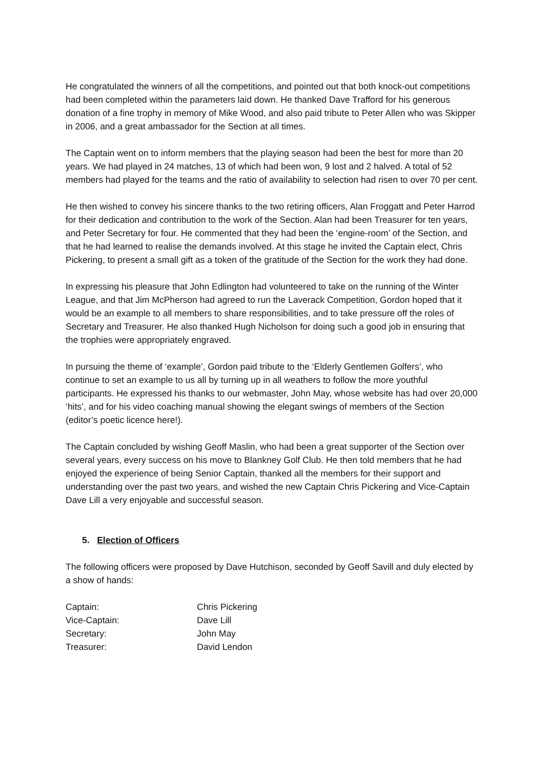He congratulated the winners of all the competitions, and pointed out that both knock-out competitions had been completed within the parameters laid down. He thanked Dave Trafford for his generous donation of a fine trophy in memory of Mike Wood, and also paid tribute to Peter Allen who was Skipper in 2006, and a great ambassador for the Section at all times.
The Captain went on to inform members that the playing season had been the best for more than 20 years. We had played in 24 matches, 13 of which had been won, 9 lost and 2 halved. A total of 52 members had played for the teams and the ratio of availability to selection had risen to over 70 per cent.
He then wished to convey his sincere thanks to the two retiring officers, Alan Froggatt and Peter Harrod for their dedication and contribution to the work of the Section. Alan had been Treasurer for ten years, and Peter Secretary for four. He commented that they had been the ‘engine-room’ of the Section, and that he had learned to realise the demands involved. At this stage he invited the Captain elect, Chris Pickering, to present a small gift as a token of the gratitude of the Section for the work they had done.
In expressing his pleasure that John Edlington had volunteered to take on the running of the Winter League, and that Jim McPherson had agreed to run the Laverack Competition, Gordon hoped that it would be an example to all members to share responsibilities, and to take pressure off the roles of Secretary and Treasurer. He also thanked Hugh Nicholson for doing such a good job in ensuring that the trophies were appropriately engraved.
In pursuing the theme of ‘example’, Gordon paid tribute to the ‘Elderly Gentlemen Golfers’, who continue to set an example to us all by turning up in all weathers to follow the more youthful participants. He expressed his thanks to our webmaster, John May, whose website has had over 20,000 ‘hits’, and for his video coaching manual showing the elegant swings of members of the Section (editor’s poetic licence here!).
The Captain concluded by wishing Geoff Maslin, who had been a great supporter of the Section over several years, every success on his move to Blankney Golf Club. He then told members that he had enjoyed the experience of being Senior Captain, thanked all the members for their support and understanding over the past two years, and wished the new Captain Chris Pickering and Vice-Captain Dave Lill a very enjoyable and successful season.
5. Election of Officers
The following officers were proposed by Dave Hutchison, seconded by Geoff Savill and duly elected by a show of hands:
| Captain: | Chris Pickering |
| Vice-Captain: | Dave Lill |
| Secretary: | John May |
| Treasurer: | David Lendon |